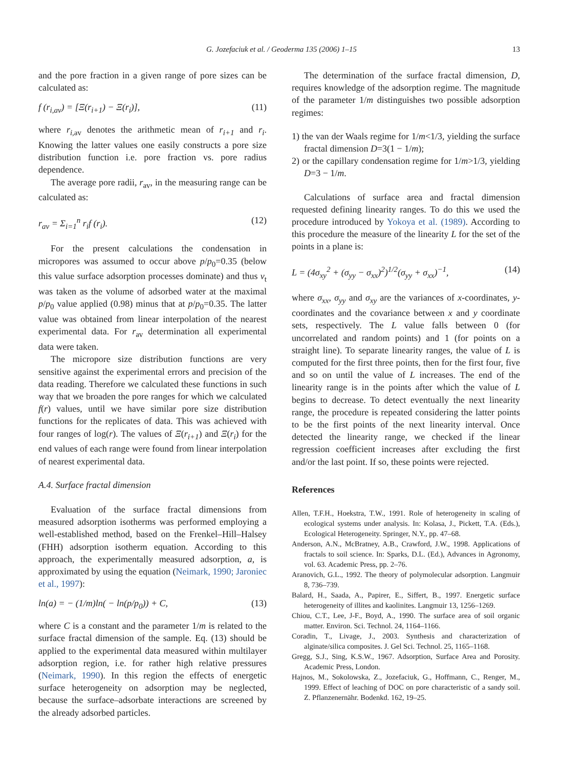G. Jozefaciuk et al. / Geoderma 135 (2006) 1–15 13
and the pore fraction in a given range of pore sizes can be calculated as:
f (r<sub>i,av</sub>) = [Ξ(r<sub>i+1</sub>) − Ξ(r<sub>i</sub>)], (11)
where r<sub>i,</sub><sub>av</sub> denotes the arithmetic mean of r<sub>i+1</sub> and r<sub>i</sub>. Knowing the latter values one easily constructs a pore size distribution function i.e. pore fraction vs. pore radius dependence.
The average pore radii, r<sub>av</sub>, in the measuring range can be calculated as:
r<sub>av</sub> = Σ<sub>i=1</sub><sup>n</sup> r<sub>i</sub>f (r<sub>i</sub>). (12)
For the present calculations the condensation in micropores was assumed to occur above p/p<sub>0</sub>=0.35 (below this value surface adsorption processes dominate) and thus v<sub>t</sub> was taken as the volume of adsorbed water at the maximal p/p<sub>0</sub> value applied (0.98) minus that at p/p<sub>0</sub>=0.35. The latter value was obtained from linear interpolation of the nearest experimental data. For r<sub>av</sub> determination all experimental data were taken.
The micropore size distribution functions are very sensitive against the experimental errors and precision of the data reading. Therefore we calculated these functions in such way that we broaden the pore ranges for which we calculated f(r) values, until we have similar pore size distribution functions for the replicates of data. This was achieved with four ranges of log(r). The values of Ξ(r<sub>i+1</sub>) and Ξ(r<sub>i</sub>) for the end values of each range were found from linear interpolation of nearest experimental data.
A.4. Surface fractal dimension
Evaluation of the surface fractal dimensions from measured adsorption isotherms was performed employing a well-established method, based on the Frenkel–Hill–Halsey (FHH) adsorption isotherm equation. According to this approach, the experimentally measured adsorption, a, is approximated by using the equation (Neimark, 1990; Jaroniec et al., 1997):
ln(a) = − (1/m)ln( − ln(p/p<sub>0</sub>)) + C, (13)
where C is a constant and the parameter 1/m is related to the surface fractal dimension of the sample. Eq. (13) should be applied to the experimental data measured within multilayer adsorption region, i.e. for rather high relative pressures (Neimark, 1990). In this region the effects of energetic surface heterogeneity on adsorption may be neglected, because the surface–adsorbate interactions are screened by the already adsorbed particles.
The determination of the surface fractal dimension, D, requires knowledge of the adsorption regime. The magnitude of the parameter 1/m distinguishes two possible adsorption regimes:
1) the van der Waals regime for 1/m<1/3, yielding the surface fractal dimension D=3(1 − 1/m);
2) or the capillary condensation regime for 1/m>1/3, yielding D=3 − 1/m.
Calculations of surface area and fractal dimension requested defining linearity ranges. To do this we used the procedure introduced by Yokoya et al. (1989). According to this procedure the measure of the linearity L for the set of the points in a plane is:
L = (4σ<sub>xy</sub><sup>2</sup> + (σ<sub>yy</sub> − σ<sub>xx</sub>)<sup>2</sup>)<sup>1/2</sup>(σ<sub>yy</sub> + σ<sub>xx</sub>)<sup>−1</sup>, (14)
where σ<sub>xx</sub>, σ<sub>yy</sub> and σ<sub>xy</sub> are the variances of x-coordinates, y-coordinates and the covariance between x and y coordinate sets, respectively. The L value falls between 0 (for uncorrelated and random points) and 1 (for points on a straight line). To separate linearity ranges, the value of L is computed for the first three points, then for the first four, five and so on until the value of L increases. The end of the linearity range is in the points after which the value of L begins to decrease. To detect eventually the next linearity range, the procedure is repeated considering the latter points to be the first points of the next linearity interval. Once detected the linearity range, we checked if the linear regression coefficient increases after excluding the first and/or the last point. If so, these points were rejected.
References
Allen, T.F.H., Hoekstra, T.W., 1991. Role of heterogeneity in scaling of ecological systems under analysis. In: Kolasa, J., Pickett, T.A. (Eds.), Ecological Heterogeneity. Springer, N.Y., pp. 47–68.
Anderson, A.N., McBratney, A.B., Crawford, J.W., 1998. Applications of fractals to soil science. In: Sparks, D.L. (Ed.), Advances in Agronomy, vol. 63. Academic Press, pp. 2–76.
Aranovich, G.L., 1992. The theory of polymolecular adsorption. Langmuir 8, 736–739.
Balard, H., Saada, A., Papirer, E., Siffert, B., 1997. Energetic surface heterogeneity of illites and kaolinites. Langmuir 13, 1256–1269.
Chiou, C.T., Lee, J-F., Boyd, A., 1990. The surface area of soil organic matter. Environ. Sci. Technol. 24, 1164–1166.
Coradin, T., Livage, J., 2003. Synthesis and characterization of alginate/silica composites. J. Gel Sci. Technol. 25, 1165–1168.
Gregg, S.J., Sing, K.S.W., 1967. Adsorption, Surface Area and Porosity. Academic Press, London.
Hajnos, M., Sokolowska, Z., Jozefaciuk, G., Hoffmann, C., Renger, M., 1999. Effect of leaching of DOC on pore characteristic of a sandy soil. Z. Pflanzenernähr. Bodenkd. 162, 19–25.